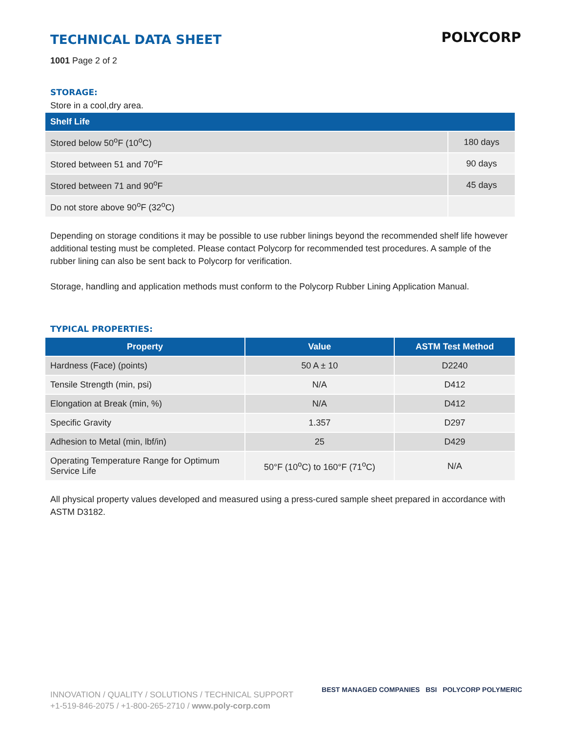POLYCORP
TECHNICAL DATA SHEET
1001 Page 2 of 2
STORAGE:
Store in a cool,dry area.
| Shelf Life | |
| --- | --- |
| Stored below 50<sup>o</sup>F (10<sup>o</sup>C) | 180 days |
| Stored between 51 and 70<sup>o</sup>F | 90 days |
| Stored between 71 and 90<sup>o</sup>F | 45 days |
| Do not store above 90<sup>o</sup>F (32<sup>o</sup>C) | |
Depending on storage conditions it may be possible to use rubber linings beyond the recommended shelf life however additional testing must be completed. Please contact Polycorp for recommended test procedures. A sample of the rubber lining can also be sent back to Polycorp for verification.
Storage, handling and application methods must conform to the Polycorp Rubber Lining Application Manual.
TYPICAL PROPERTIES:
| Property | Value | ASTM Test Method |
| --- | --- | --- |
| Hardness (Face) (points) | 50 A ± 10 | D2240 |
| Tensile Strength (min, psi) | N/A | D412 |
| Elongation at Break (min, %) | N/A | D412 |
| Specific Gravity | 1.357 | D297 |
| Adhesion to Metal (min, lbf/in) | 25 | D429 |
| Operating Temperature Range for Optimum Service Life | 50°F (10<sup>o</sup>C) to 160°F (71<sup>o</sup>C) | N/A |
All physical property values developed and measured using a press-cured sample sheet prepared in accordance with ASTM D3182.
INNOVATION / QUALITY / SOLUTIONS / TECHNICAL SUPPORT
+1-519-846-2075 / +1-800-265-2710 / www.poly-corp.com
BEST MANAGED COMPANIES BSI POLYCORP POLYMERIC